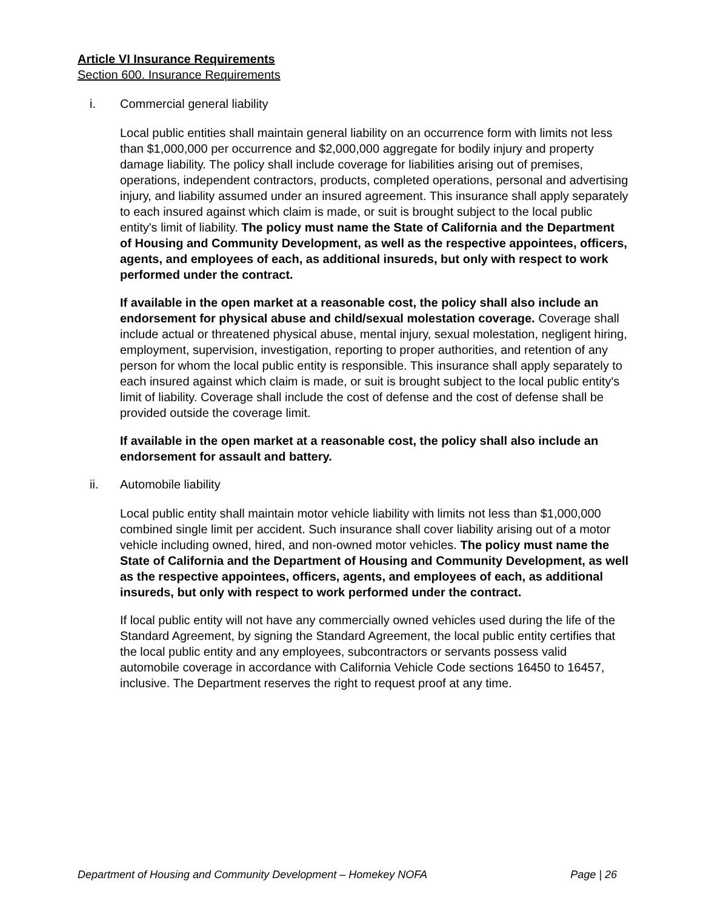Article VI Insurance Requirements
Section 600. Insurance Requirements
i. Commercial general liability
Local public entities shall maintain general liability on an occurrence form with limits not less than $1,000,000 per occurrence and $2,000,000 aggregate for bodily injury and property damage liability. The policy shall include coverage for liabilities arising out of premises, operations, independent contractors, products, completed operations, personal and advertising injury, and liability assumed under an insured agreement. This insurance shall apply separately to each insured against which claim is made, or suit is brought subject to the local public entity's limit of liability. The policy must name the State of California and the Department of Housing and Community Development, as well as the respective appointees, officers, agents, and employees of each, as additional insureds, but only with respect to work performed under the contract.
If available in the open market at a reasonable cost, the policy shall also include an endorsement for physical abuse and child/sexual molestation coverage. Coverage shall include actual or threatened physical abuse, mental injury, sexual molestation, negligent hiring, employment, supervision, investigation, reporting to proper authorities, and retention of any person for whom the local public entity is responsible. This insurance shall apply separately to each insured against which claim is made, or suit is brought subject to the local public entity's limit of liability. Coverage shall include the cost of defense and the cost of defense shall be provided outside the coverage limit.
If available in the open market at a reasonable cost, the policy shall also include an endorsement for assault and battery.
ii. Automobile liability
Local public entity shall maintain motor vehicle liability with limits not less than $1,000,000 combined single limit per accident. Such insurance shall cover liability arising out of a motor vehicle including owned, hired, and non-owned motor vehicles. The policy must name the State of California and the Department of Housing and Community Development, as well as the respective appointees, officers, agents, and employees of each, as additional insureds, but only with respect to work performed under the contract.
If local public entity will not have any commercially owned vehicles used during the life of the Standard Agreement, by signing the Standard Agreement, the local public entity certifies that the local public entity and any employees, subcontractors or servants possess valid automobile coverage in accordance with California Vehicle Code sections 16450 to 16457, inclusive. The Department reserves the right to request proof at any time.
Department of Housing and Community Development – Homekey NOFA Page | 26